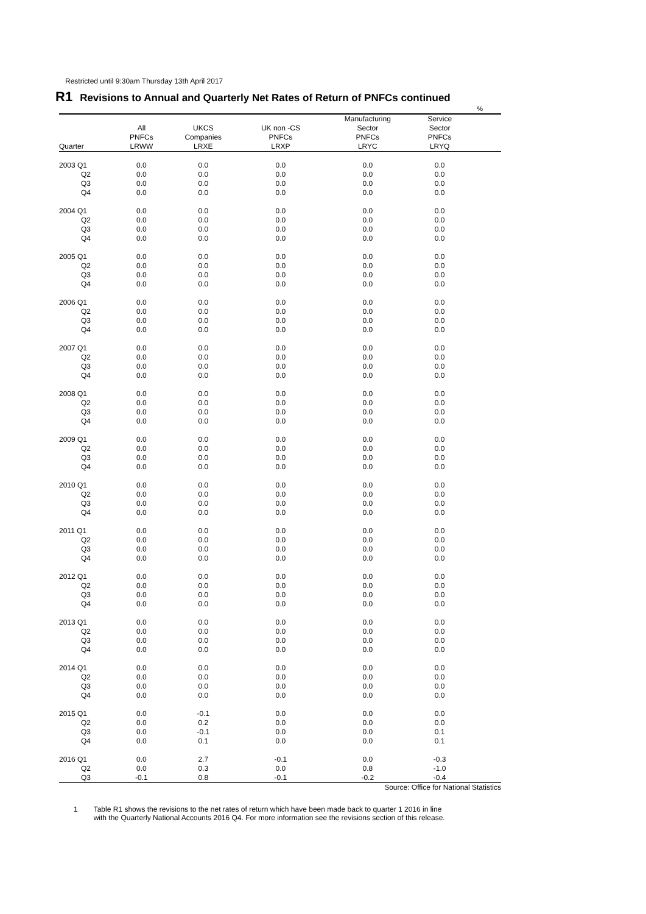Restricted until 9:30am Thursday 13th April 2017
R1 Revisions to Annual and Quarterly Net Rates of Return of PNFCs continued
%
| | | | | Manufacturing | Service | |
| --- | --- | --- | --- | --- | --- | --- |
| | All | UKCS | UK non -CS | Sector | Sector | |
| | PNFCs | Companies | PNFCs | PNFCs | PNFCs | |
| Quarter | LRWW | LRXE | LRXP | LRYC | LRYQ | |
| 2003 Q1 | 0.0 | 0.0 | 0.0 | 0.0 | 0.0 | |
| Q2 | 0.0 | 0.0 | 0.0 | 0.0 | 0.0 | |
| Q3 | 0.0 | 0.0 | 0.0 | 0.0 | 0.0 | |
| Q4 | 0.0 | 0.0 | 0.0 | 0.0 | 0.0 | |
| 2004 Q1 | 0.0 | 0.0 | 0.0 | 0.0 | 0.0 | |
| Q2 | 0.0 | 0.0 | 0.0 | 0.0 | 0.0 | |
| Q3 | 0.0 | 0.0 | 0.0 | 0.0 | 0.0 | |
| Q4 | 0.0 | 0.0 | 0.0 | 0.0 | 0.0 | |
| 2005 Q1 | 0.0 | 0.0 | 0.0 | 0.0 | 0.0 | |
| Q2 | 0.0 | 0.0 | 0.0 | 0.0 | 0.0 | |
| Q3 | 0.0 | 0.0 | 0.0 | 0.0 | 0.0 | |
| Q4 | 0.0 | 0.0 | 0.0 | 0.0 | 0.0 | |
| 2006 Q1 | 0.0 | 0.0 | 0.0 | 0.0 | 0.0 | |
| Q2 | 0.0 | 0.0 | 0.0 | 0.0 | 0.0 | |
| Q3 | 0.0 | 0.0 | 0.0 | 0.0 | 0.0 | |
| Q4 | 0.0 | 0.0 | 0.0 | 0.0 | 0.0 | |
| 2007 Q1 | 0.0 | 0.0 | 0.0 | 0.0 | 0.0 | |
| Q2 | 0.0 | 0.0 | 0.0 | 0.0 | 0.0 | |
| Q3 | 0.0 | 0.0 | 0.0 | 0.0 | 0.0 | |
| Q4 | 0.0 | 0.0 | 0.0 | 0.0 | 0.0 | |
| 2008 Q1 | 0.0 | 0.0 | 0.0 | 0.0 | 0.0 | |
| Q2 | 0.0 | 0.0 | 0.0 | 0.0 | 0.0 | |
| Q3 | 0.0 | 0.0 | 0.0 | 0.0 | 0.0 | |
| Q4 | 0.0 | 0.0 | 0.0 | 0.0 | 0.0 | |
| 2009 Q1 | 0.0 | 0.0 | 0.0 | 0.0 | 0.0 | |
| Q2 | 0.0 | 0.0 | 0.0 | 0.0 | 0.0 | |
| Q3 | 0.0 | 0.0 | 0.0 | 0.0 | 0.0 | |
| Q4 | 0.0 | 0.0 | 0.0 | 0.0 | 0.0 | |
| 2010 Q1 | 0.0 | 0.0 | 0.0 | 0.0 | 0.0 | |
| Q2 | 0.0 | 0.0 | 0.0 | 0.0 | 0.0 | |
| Q3 | 0.0 | 0.0 | 0.0 | 0.0 | 0.0 | |
| Q4 | 0.0 | 0.0 | 0.0 | 0.0 | 0.0 | |
| 2011 Q1 | 0.0 | 0.0 | 0.0 | 0.0 | 0.0 | |
| Q2 | 0.0 | 0.0 | 0.0 | 0.0 | 0.0 | |
| Q3 | 0.0 | 0.0 | 0.0 | 0.0 | 0.0 | |
| Q4 | 0.0 | 0.0 | 0.0 | 0.0 | 0.0 | |
| 2012 Q1 | 0.0 | 0.0 | 0.0 | 0.0 | 0.0 | |
| Q2 | 0.0 | 0.0 | 0.0 | 0.0 | 0.0 | |
| Q3 | 0.0 | 0.0 | 0.0 | 0.0 | 0.0 | |
| Q4 | 0.0 | 0.0 | 0.0 | 0.0 | 0.0 | |
| 2013 Q1 | 0.0 | 0.0 | 0.0 | 0.0 | 0.0 | |
| Q2 | 0.0 | 0.0 | 0.0 | 0.0 | 0.0 | |
| Q3 | 0.0 | 0.0 | 0.0 | 0.0 | 0.0 | |
| Q4 | 0.0 | 0.0 | 0.0 | 0.0 | 0.0 | |
| 2014 Q1 | 0.0 | 0.0 | 0.0 | 0.0 | 0.0 | |
| Q2 | 0.0 | 0.0 | 0.0 | 0.0 | 0.0 | |
| Q3 | 0.0 | 0.0 | 0.0 | 0.0 | 0.0 | |
| Q4 | 0.0 | 0.0 | 0.0 | 0.0 | 0.0 | |
| 2015 Q1 | 0.0 | -0.1 | 0.0 | 0.0 | 0.0 | |
| Q2 | 0.0 | 0.2 | 0.0 | 0.0 | 0.0 | |
| Q3 | 0.0 | -0.1 | 0.0 | 0.0 | 0.1 | |
| Q4 | 0.0 | 0.1 | 0.0 | 0.0 | 0.1 | |
| 2016 Q1 | 0.0 | 2.7 | -0.1 | 0.0 | -0.3 | |
| Q2 | 0.0 | 0.3 | 0.0 | 0.8 | -1.0 | |
| Q3 | -0.1 | 0.8 | -0.1 | -0.2 | -0.4 | |
Source: Office for National Statistics
1 Table R1 shows the revisions to the net rates of return which have been made back to quarter 1 2016 in line
with the Quarterly National Accounts 2016 Q4. For more information see the revisions section of this release.